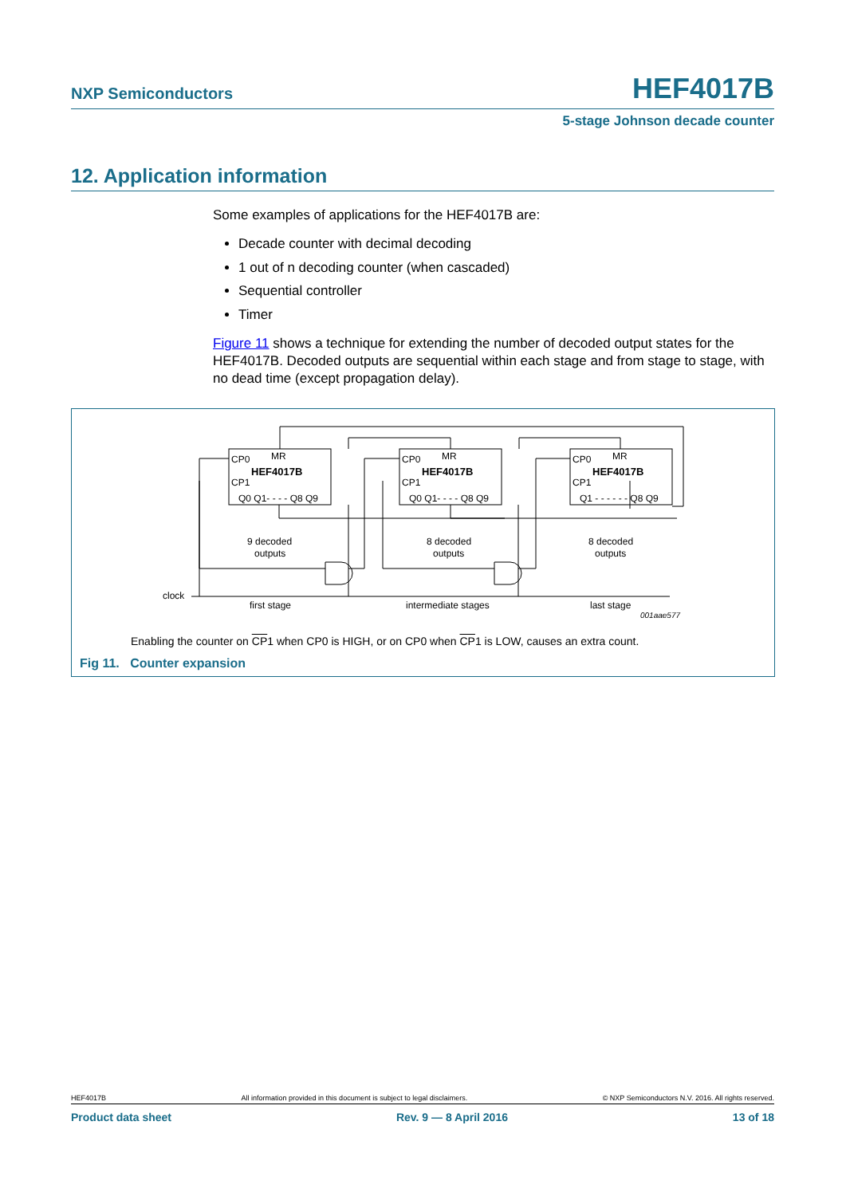NXP Semiconductors HEF4017B
5-stage Johnson decade counter
12. Application information
Some examples of applications for the HEF4017B are:
Decade counter with decimal decoding
1 out of n decoding counter (when cascaded)
Sequential controller
Timer
Figure 11 shows a technique for extending the number of decoded output states for the HEF4017B. Decoded outputs are sequential within each stage and from stage to stage, with no dead time (except propagation delay).
CP0
MR
HEF4017B
CP1
Q0 Q1- - - - Q8 Q9
CP0
MR
HEF4017B
CP1
Q0 Q1- - - - Q8 Q9
CP0
MR
HEF4017B
CP1
Q1 - - - - - - Q8 Q9
9 decoded
outputs
8 decoded
outputs
8 decoded
outputs
clock
first stage
intermediate stages
last stage
001aae577
Enabling the counter on CP1 when CP0 is HIGH, or on CP0 when CP1 is LOW, causes an extra count.
Fig 11. Counter expansion
HEF4017B All information provided in this document is subject to legal disclaimers. © NXP Semiconductors N.V. 2016. All rights reserved.
Product data sheet Rev. 9 — 8 April 2016 13 of 18